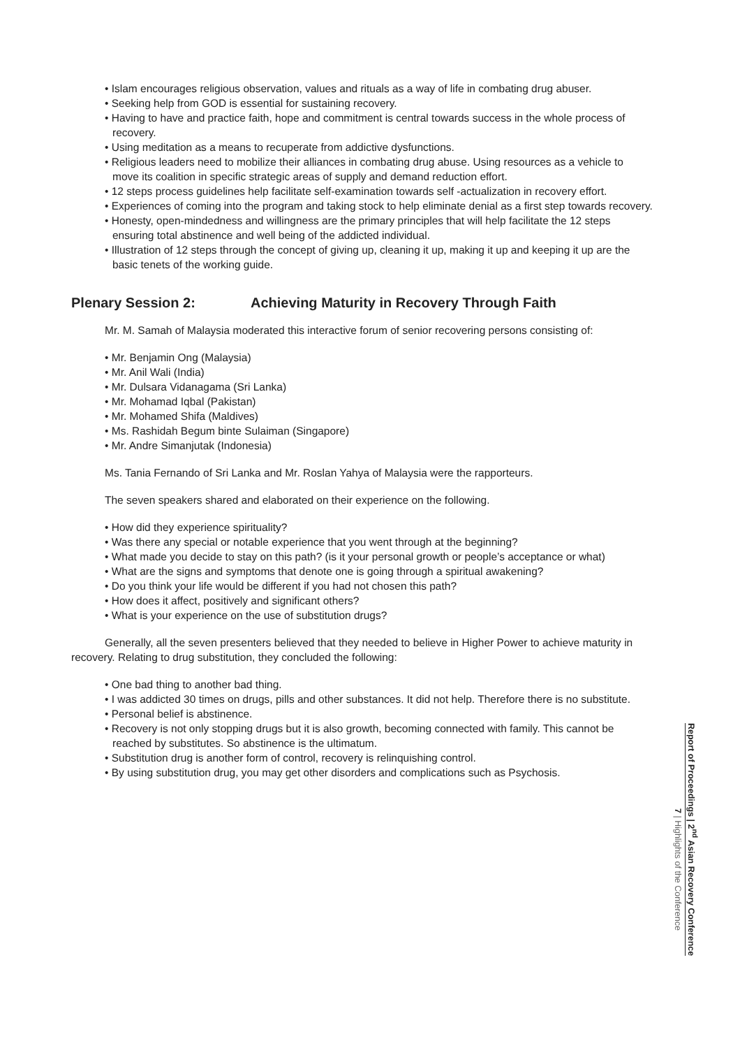• Islam encourages religious observation, values and rituals as a way of life in combating drug abuser.
• Seeking help from GOD is essential for sustaining recovery.
• Having to have and practice faith, hope and commitment is central towards success in the whole process of recovery.
• Using meditation as a means to recuperate from addictive dysfunctions.
• Religious leaders need to mobilize their alliances in combating drug abuse. Using resources as a vehicle to move its coalition in specific strategic areas of supply and demand reduction effort.
• 12 steps process guidelines help facilitate self-examination towards self -actualization in recovery effort.
• Experiences of coming into the program and taking stock to help eliminate denial as a first step towards recovery.
• Honesty, open-mindedness and willingness are the primary principles that will help facilitate the 12 steps ensuring total abstinence and well being of the addicted individual.
• Illustration of 12 steps through the concept of giving up, cleaning it up, making it up and keeping it up are the basic tenets of the working guide.
Plenary Session 2: Achieving Maturity in Recovery Through Faith
Mr. M. Samah of Malaysia moderated this interactive forum of senior recovering persons consisting of:
• Mr. Benjamin Ong (Malaysia)
• Mr. Anil Wali (India)
• Mr. Dulsara Vidanagama (Sri Lanka)
• Mr. Mohamad Iqbal (Pakistan)
• Mr. Mohamed Shifa (Maldives)
• Ms. Rashidah Begum binte Sulaiman (Singapore)
• Mr. Andre Simanjutak (Indonesia)
Ms. Tania Fernando of Sri Lanka and Mr. Roslan Yahya of Malaysia were the rapporteurs.
The seven speakers shared and elaborated on their experience on the following.
• How did they experience spirituality?
• Was there any special or notable experience that you went through at the beginning?
• What made you decide to stay on this path? (is it your personal growth or people’s acceptance or what)
• What are the signs and symptoms that denote one is going through a spiritual awakening?
• Do you think your life would be different if you had not chosen this path?
• How does it affect, positively and significant others?
• What is your experience on the use of substitution drugs?
Generally, all the seven presenters believed that they needed to believe in Higher Power to achieve maturity in recovery. Relating to drug substitution, they concluded the following:
• One bad thing to another bad thing.
• I was addicted 30 times on drugs, pills and other substances. It did not help. Therefore there is no substitute.
• Personal belief is abstinence.
• Recovery is not only stopping drugs but it is also growth, becoming connected with family. This cannot be reached by substitutes. So abstinence is the ultimatum.
• Substitution drug is another form of control, recovery is relinquishing control.
• By using substitution drug, you may get other disorders and complications such as Psychosis.
Report of Proceedings | 2<sup>nd</sup> Asian Recovery Conference
7 | Highlights of the Conference